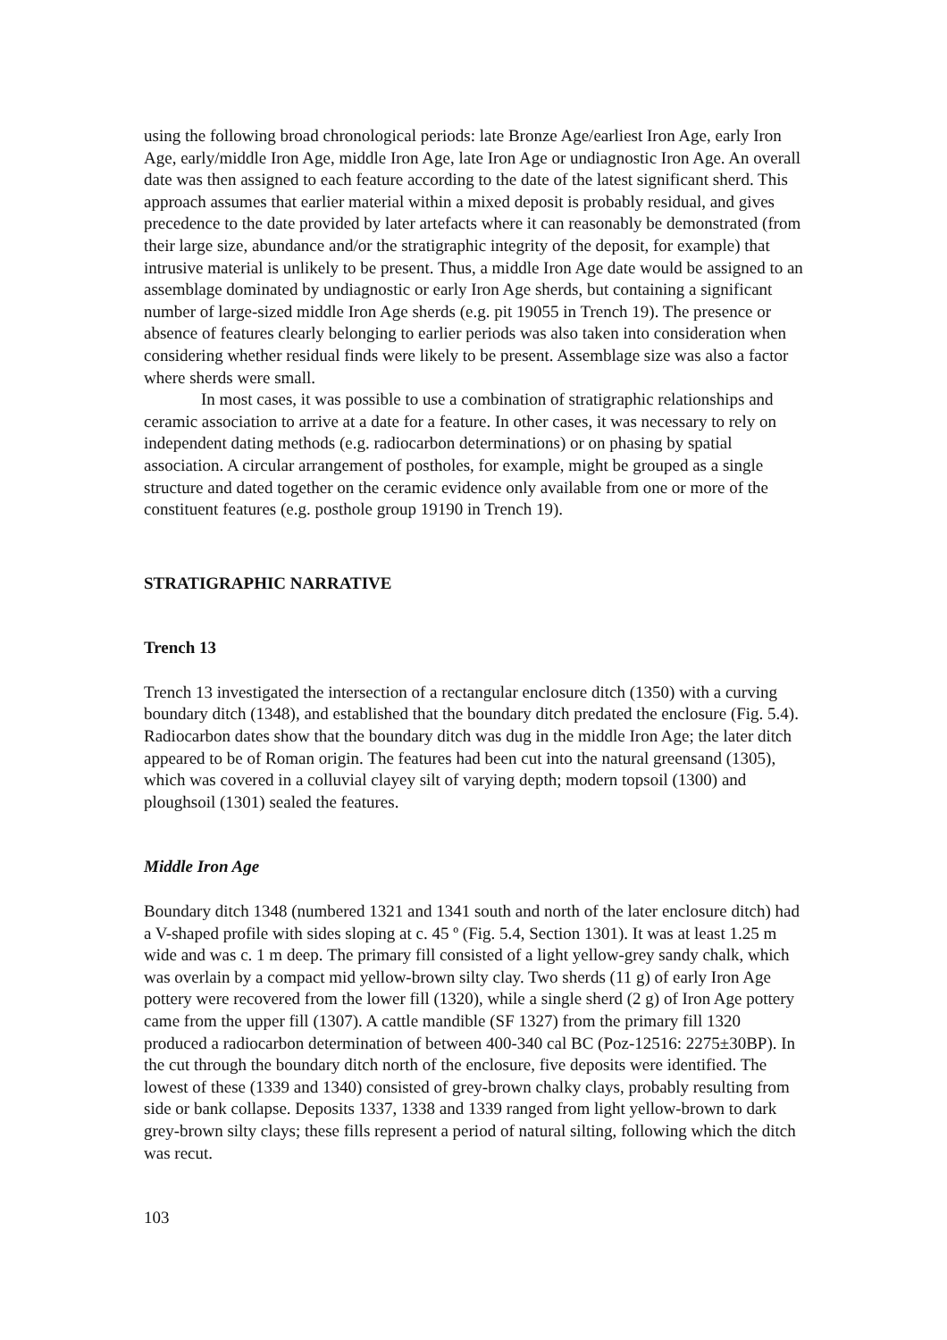using the following broad chronological periods: late Bronze Age/earliest Iron Age, early Iron Age, early/middle Iron Age, middle Iron Age, late Iron Age or undiagnostic Iron Age. An overall date was then assigned to each feature according to the date of the latest significant sherd. This approach assumes that earlier material within a mixed deposit is probably residual, and gives precedence to the date provided by later artefacts where it can reasonably be demonstrated (from their large size, abundance and/or the stratigraphic integrity of the deposit, for example) that intrusive material is unlikely to be present. Thus, a middle Iron Age date would be assigned to an assemblage dominated by undiagnostic or early Iron Age sherds, but containing a significant number of large-sized middle Iron Age sherds (e.g. pit 19055 in Trench 19). The presence or absence of features clearly belonging to earlier periods was also taken into consideration when considering whether residual finds were likely to be present. Assemblage size was also a factor where sherds were small.
In most cases, it was possible to use a combination of stratigraphic relationships and ceramic association to arrive at a date for a feature. In other cases, it was necessary to rely on independent dating methods (e.g. radiocarbon determinations) or on phasing by spatial association. A circular arrangement of postholes, for example, might be grouped as a single structure and dated together on the ceramic evidence only available from one or more of the constituent features (e.g. posthole group 19190 in Trench 19).
STRATIGRAPHIC NARRATIVE
Trench 13
Trench 13 investigated the intersection of a rectangular enclosure ditch (1350) with a curving boundary ditch (1348), and established that the boundary ditch predated the enclosure (Fig. 5.4). Radiocarbon dates show that the boundary ditch was dug in the middle Iron Age; the later ditch appeared to be of Roman origin. The features had been cut into the natural greensand (1305), which was covered in a colluvial clayey silt of varying depth; modern topsoil (1300) and ploughsoil (1301) sealed the features.
Middle Iron Age
Boundary ditch 1348 (numbered 1321 and 1341 south and north of the later enclosure ditch) had a V-shaped profile with sides sloping at c. 45 º (Fig. 5.4, Section 1301). It was at least 1.25 m wide and was c. 1 m deep. The primary fill consisted of a light yellow-grey sandy chalk, which was overlain by a compact mid yellow-brown silty clay. Two sherds (11 g) of early Iron Age pottery were recovered from the lower fill (1320), while a single sherd (2 g) of Iron Age pottery came from the upper fill (1307). A cattle mandible (SF 1327) from the primary fill 1320 produced a radiocarbon determination of between 400-340 cal BC (Poz-12516: 2275±30BP). In the cut through the boundary ditch north of the enclosure, five deposits were identified. The lowest of these (1339 and 1340) consisted of grey-brown chalky clays, probably resulting from side or bank collapse. Deposits 1337, 1338 and 1339 ranged from light yellow-brown to dark grey-brown silty clays; these fills represent a period of natural silting, following which the ditch was recut.
103